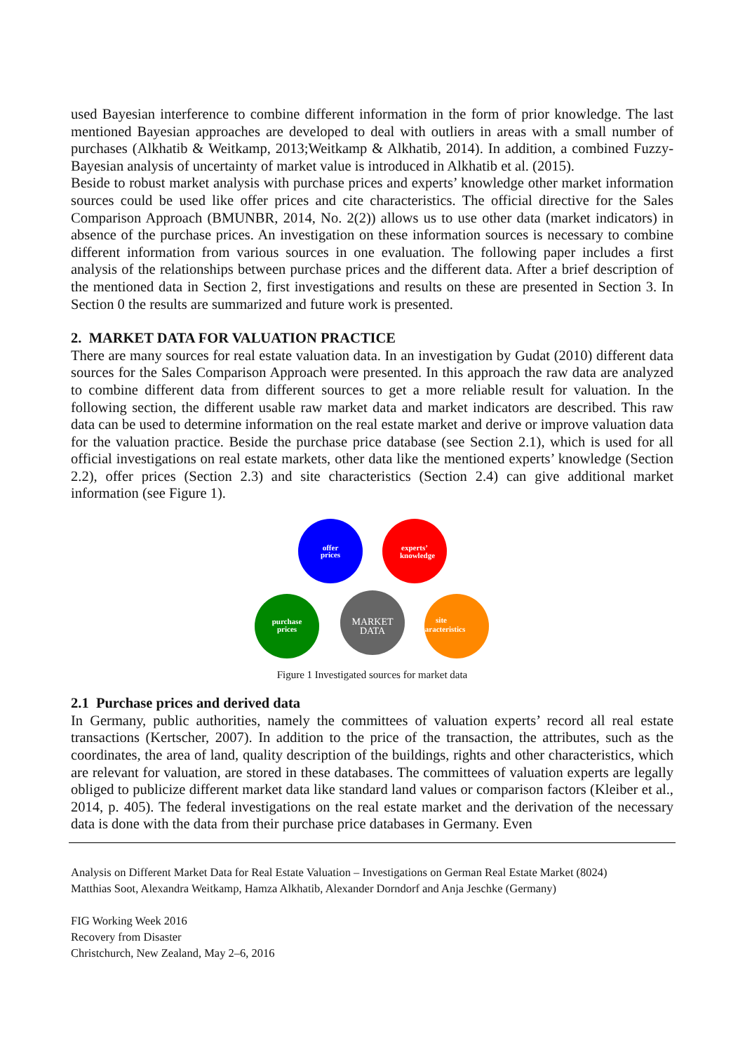used Bayesian interference to combine different information in the form of prior knowledge. The last mentioned Bayesian approaches are developed to deal with outliers in areas with a small number of purchases (Alkhatib & Weitkamp, 2013;Weitkamp & Alkhatib, 2014). In addition, a combined Fuzzy-Bayesian analysis of uncertainty of market value is introduced in Alkhatib et al. (2015).
Beside to robust market analysis with purchase prices and experts’ knowledge other market information sources could be used like offer prices and cite characteristics. The official directive for the Sales Comparison Approach (BMUNBR, 2014, No. 2(2)) allows us to use other data (market indicators) in absence of the purchase prices. An investigation on these information sources is necessary to combine different information from various sources in one evaluation. The following paper includes a first analysis of the relationships between purchase prices and the different data. After a brief description of the mentioned data in Section 2, first investigations and results on these are presented in Section 3. In Section 0 the results are summarized and future work is presented.
2. MARKET DATA FOR VALUATION PRACTICE
There are many sources for real estate valuation data. In an investigation by Gudat (2010) different data sources for the Sales Comparison Approach were presented. In this approach the raw data are analyzed to combine different data from different sources to get a more reliable result for valuation. In the following section, the different usable raw market data and market indicators are described. This raw data can be used to determine information on the real estate market and derive or improve valuation data for the valuation practice. Beside the purchase price database (see Section 2.1), which is used for all official investigations on real estate markets, other data like the mentioned experts’ knowledge (Section 2.2), offer prices (Section 2.3) and site characteristics (Section 2.4) can give additional market information (see Figure 1).
offer
prices
experts’
knowledge
purchase
prices
site
characteristics
MARKET
DATA
Figure 1 Investigated sources for market data
2.1 Purchase prices and derived data
In Germany, public authorities, namely the committees of valuation experts’ record all real estate transactions (Kertscher, 2007). In addition to the price of the transaction, the attributes, such as the coordinates, the area of land, quality description of the buildings, rights and other characteristics, which are relevant for valuation, are stored in these databases. The committees of valuation experts are legally obliged to publicize different market data like standard land values or comparison factors (Kleiber et al., 2014, p. 405). The federal investigations on the real estate market and the derivation of the necessary data is done with the data from their purchase price databases in Germany. Even
Analysis on Different Market Data for Real Estate Valuation – Investigations on German Real Estate Market (8024)
Matthias Soot, Alexandra Weitkamp, Hamza Alkhatib, Alexander Dorndorf and Anja Jeschke (Germany)
FIG Working Week 2016
Recovery from Disaster
Christchurch, New Zealand, May 2–6, 2016